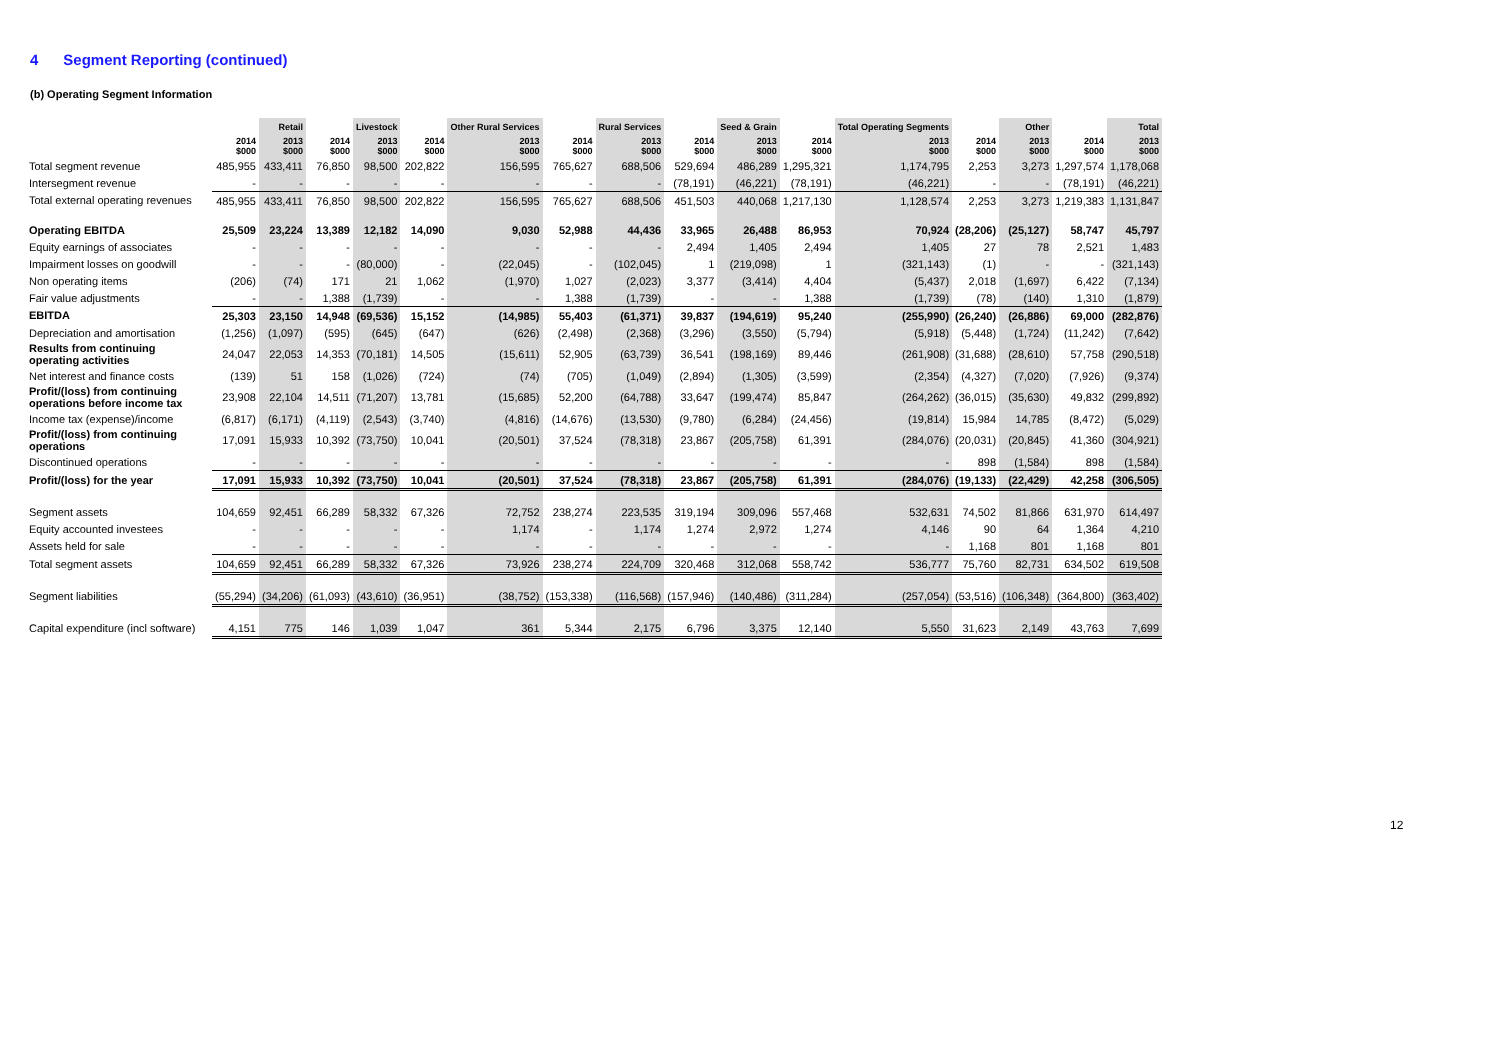4 Segment Reporting (continued)
(b) Operating Segment Information
| | | Retail | | Livestock | | Other Rural Services | | Rural Services | | Seed & Grain | | Total Operating Segments | | Other | | Total |
| --- | --- | --- | --- | --- | --- | --- | --- | --- | --- | --- | --- | --- | --- | --- | --- | --- |
| | 2014 $000 | 2013 $000 | 2014 $000 | 2013 $000 | 2014 $000 | 2013 $000 | 2014 $000 | 2013 $000 | 2014 $000 | 2013 $000 | 2014 $000 | 2013 $000 | 2014 $000 | 2013 $000 | 2014 $000 | 2013 $000 |
| Total segment revenue | 485,955 | 433,411 | 76,850 | 98,500 | 202,822 | 156,595 | 765,627 | 688,506 | 529,694 | 486,289 | 1,295,321 | 1,174,795 | 2,253 | 3,273 | 1,297,574 | 1,178,068 |
| Intersegment revenue | - | - | - | - | - | - | - | - | (78,191) | (46,221) | (78,191) | (46,221) | - | - | (78,191) | (46,221) |
| Total external operating revenues | 485,955 | 433,411 | 76,850 | 98,500 | 202,822 | 156,595 | 765,627 | 688,506 | 451,503 | 440,068 | 1,217,130 | 1,128,574 | 2,253 | 3,273 | 1,219,383 | 1,131,847 |
| Operating EBITDA | 25,509 | 23,224 | 13,389 | 12,182 | 14,090 | 9,030 | 52,988 | 44,436 | 33,965 | 26,488 | 86,953 | 70,924 | (28,206) | (25,127) | 58,747 | 45,797 |
| Equity earnings of associates | - | - | - | - | - | - | - | - | 2,494 | 1,405 | 2,494 | 1,405 | 27 | 78 | 2,521 | 1,483 |
| Impairment losses on goodwill | - | - | - | (80,000) | - | (22,045) | - | (102,045) | 1 | (219,098) | 1 | (321,143) | (1) | - | - | (321,143) |
| Non operating items | (206) | (74) | 171 | 21 | 1,062 | (1,970) | 1,027 | (2,023) | 3,377 | (3,414) | 4,404 | (5,437) | 2,018 | (1,697) | 6,422 | (7,134) |
| Fair value adjustments | - | - | 1,388 | (1,739) | - | - | 1,388 | (1,739) | - | - | 1,388 | (1,739) | (78) | (140) | 1,310 | (1,879) |
| EBITDA | 25,303 | 23,150 | 14,948 | (69,536) | 15,152 | (14,985) | 55,403 | (61,371) | 39,837 | (194,619) | 95,240 | (255,990) | (26,240) | (26,886) | 69,000 | (282,876) |
| Depreciation and amortisation | (1,256) | (1,097) | (595) | (645) | (647) | (626) | (2,498) | (2,368) | (3,296) | (3,550) | (5,794) | (5,918) | (5,448) | (1,724) | (11,242) | (7,642) |
| Results from continuing operating activities | 24,047 | 22,053 | 14,353 | (70,181) | 14,505 | (15,611) | 52,905 | (63,739) | 36,541 | (198,169) | 89,446 | (261,908) | (31,688) | (28,610) | 57,758 | (290,518) |
| Net interest and finance costs | (139) | 51 | 158 | (1,026) | (724) | (74) | (705) | (1,049) | (2,894) | (1,305) | (3,599) | (2,354) | (4,327) | (7,020) | (7,926) | (9,374) |
| Profit/(loss) from continuing operations before income tax | 23,908 | 22,104 | 14,511 | (71,207) | 13,781 | (15,685) | 52,200 | (64,788) | 33,647 | (199,474) | 85,847 | (264,262) | (36,015) | (35,630) | 49,832 | (299,892) |
| Income tax (expense)/income | (6,817) | (6,171) | (4,119) | (2,543) | (3,740) | (4,816) | (14,676) | (13,530) | (9,780) | (6,284) | (24,456) | (19,814) | 15,984 | 14,785 | (8,472) | (5,029) |
| Profit/(loss) from continuing operations | 17,091 | 15,933 | 10,392 | (73,750) | 10,041 | (20,501) | 37,524 | (78,318) | 23,867 | (205,758) | 61,391 | (284,076) | (20,031) | (20,845) | 41,360 | (304,921) |
| Discontinued operations | - | - | - | - | - | - | - | - | - | - | - | - | 898 | (1,584) | 898 | (1,584) |
| Profit/(loss) for the year | 17,091 | 15,933 | 10,392 | (73,750) | 10,041 | (20,501) | 37,524 | (78,318) | 23,867 | (205,758) | 61,391 | (284,076) | (19,133) | (22,429) | 42,258 | (306,505) |
| Segment assets | 104,659 | 92,451 | 66,289 | 58,332 | 67,326 | 72,752 | 238,274 | 223,535 | 319,194 | 309,096 | 557,468 | 532,631 | 74,502 | 81,866 | 631,970 | 614,497 |
| Equity accounted investees | - | - | - | - | - | 1,174 | - | 1,174 | 1,274 | 2,972 | 1,274 | 4,146 | 90 | 64 | 1,364 | 4,210 |
| Assets held for sale | - | - | - | - | - | - | - | - | - | - | - | - | 1,168 | 801 | 1,168 | 801 |
| Total segment assets | 104,659 | 92,451 | 66,289 | 58,332 | 67,326 | 73,926 | 238,274 | 224,709 | 320,468 | 312,068 | 558,742 | 536,777 | 75,760 | 82,731 | 634,502 | 619,508 |
| Segment liabilities | (55,294) | (34,206) | (61,093) | (43,610) | (36,951) | (38,752) | (153,338) | (116,568) | (157,946) | (140,486) | (311,284) | (257,054) | (53,516) | (106,348) | (364,800) | (363,402) |
| Capital expenditure (incl software) | 4,151 | 775 | 146 | 1,039 | 1,047 | 361 | 5,344 | 2,175 | 6,796 | 3,375 | 12,140 | 5,550 | 31,623 | 2,149 | 43,763 | 7,699 |
12